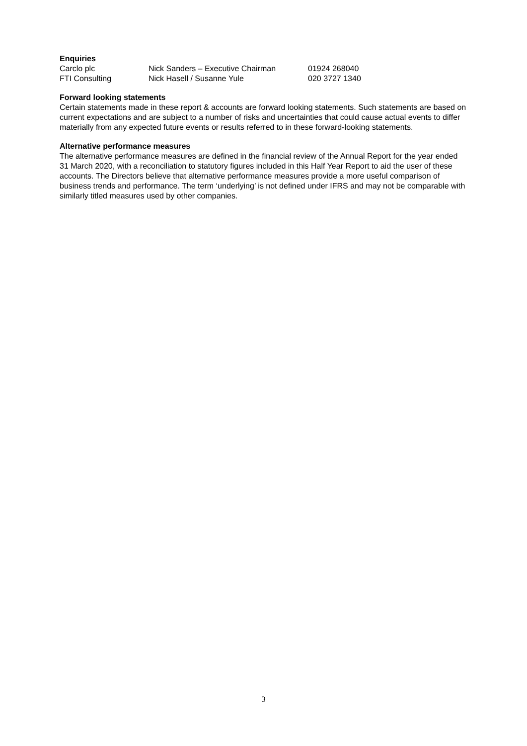Enquiries
| Carclo plc | Nick Sanders – Executive Chairman | 01924 268040 |
| FTI Consulting | Nick Hasell / Susanne Yule | 020 3727 1340 |
Forward looking statements
Certain statements made in these report & accounts are forward looking statements. Such statements are based on current expectations and are subject to a number of risks and uncertainties that could cause actual events to differ materially from any expected future events or results referred to in these forward-looking statements.
Alternative performance measures
The alternative performance measures are defined in the financial review of the Annual Report for the year ended 31 March 2020, with a reconciliation to statutory figures included in this Half Year Report to aid the user of these accounts. The Directors believe that alternative performance measures provide a more useful comparison of business trends and performance. The term ‘underlying’ is not defined under IFRS and may not be comparable with similarly titled measures used by other companies.
3